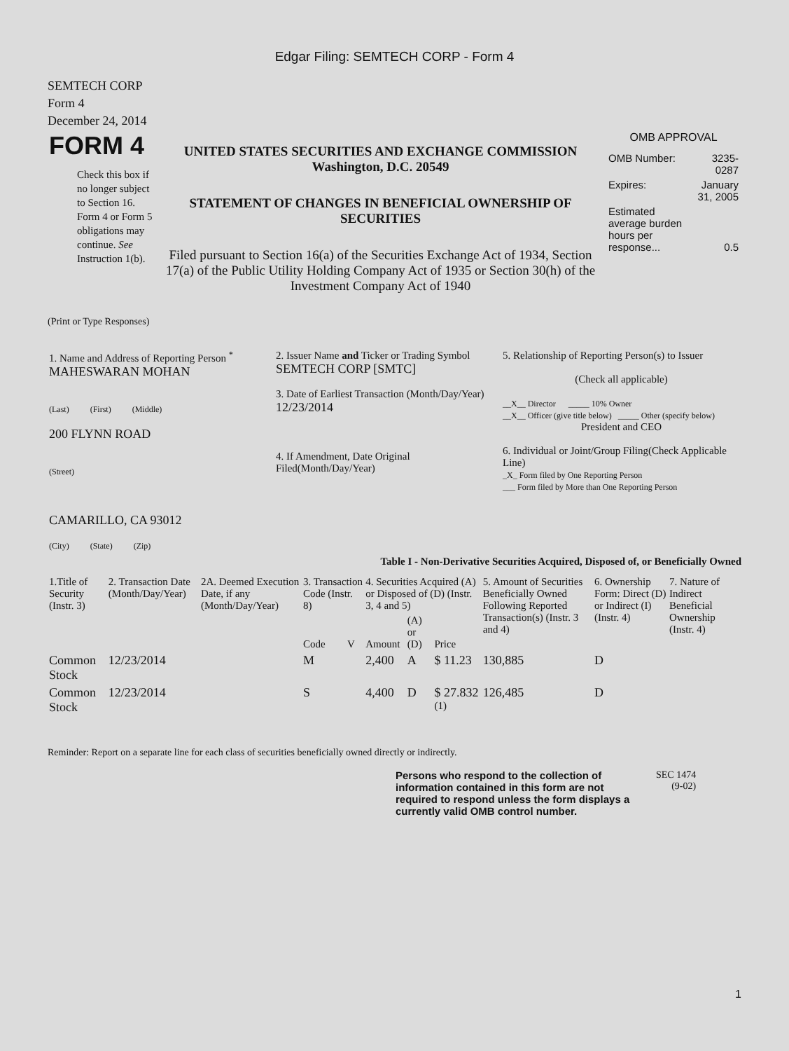Edgar Filing: SEMTECH CORP - Form 4
SEMTECH CORP
Form 4
December 24, 2014
| FORM 4 Check this box if no longer subject to Section 16. Form 4 or Form 5 obligations may continue. See Instruction 1(b). | UNITED STATES SECURITIES AND EXCHANGE COMMISSION Washington, D.C. 20549 STATEMENT OF CHANGES IN BENEFICIAL OWNERSHIP OF SECURITIES Filed pursuant to Section 16(a) of the Securities Exchange Act of 1934, Section 17(a) of the Public Utility Holding Company Act of 1935 or Section 30(h) of the Investment Company Act of 1940 | OMB APPROVAL / OMB Number: / 3235-0287 / / Expires: / January 31, 2005 / / Estimated average burden hours per response... / 0.5 / |
(Print or Type Responses)
| 1. Name and Address of Reporting Person <sup>*</sup> MAHESWARAN MOHAN (Last) (First) (Middle) 200 FLYNN ROAD (Street) CAMARILLO, CA 93012 (City) (State) (Zip) | 2. Issuer Name and Ticker or Trading Symbol SEMTECH CORP [SMTC] 3. Date of Earliest Transaction (Month/Day/Year) 12/23/2014 4. If Amendment, Date Original Filed(Month/Day/Year) | 5. Relationship of Reporting Person(s) to Issuer (Check all applicable) __X__ Director _____ 10% Owner __X__ Officer (give title below) _____ Other (specify below) President and CEO 6. Individual or Joint/Group Filing(Check Applicable Line) _X_ Form filed by One Reporting Person ___ Form filed by More than One Reporting Person |
Table I - Non-Derivative Securities Acquired, Disposed of, or Beneficially Owned
| 1.Title of Security (Instr. 3) | 2. Transaction Date (Month/Day/Year) | 2A. Deemed Execution Date, if any (Month/Day/Year) | 3. Transaction Code (Instr. 8) | | 4. Securities Acquired (A) or Disposed of (D) (Instr. 3, 4 and 5) | | | 5. Amount of Securities Beneficially Owned Following Reported Transaction(s) (Instr. 3 and 4) | 6. Ownership Form: Direct (D) or Indirect (I) (Instr. 4) | 7. Nature of Indirect Beneficial Ownership (Instr. 4) |
| --- | --- | --- | --- | --- | --- | --- | --- | --- | --- | --- |
| | | | Code | V | Amount | (A) or (D) | Price | | | |
| Common Stock | 12/23/2014 | | M | | 2,400 | A | $ 11.23 | 130,885 | D | |
| Common Stock | 12/23/2014 | | S | | 4,400 | D | $ 27.832 <sup>(1)</sup> | 126,485 | D | |
Reminder: Report on a separate line for each class of securities beneficially owned directly or indirectly.
| Persons who respond to the collection of information contained in this form are not required to respond unless the form displays a currently valid OMB control number. | SEC 1474 (9-02) |
1